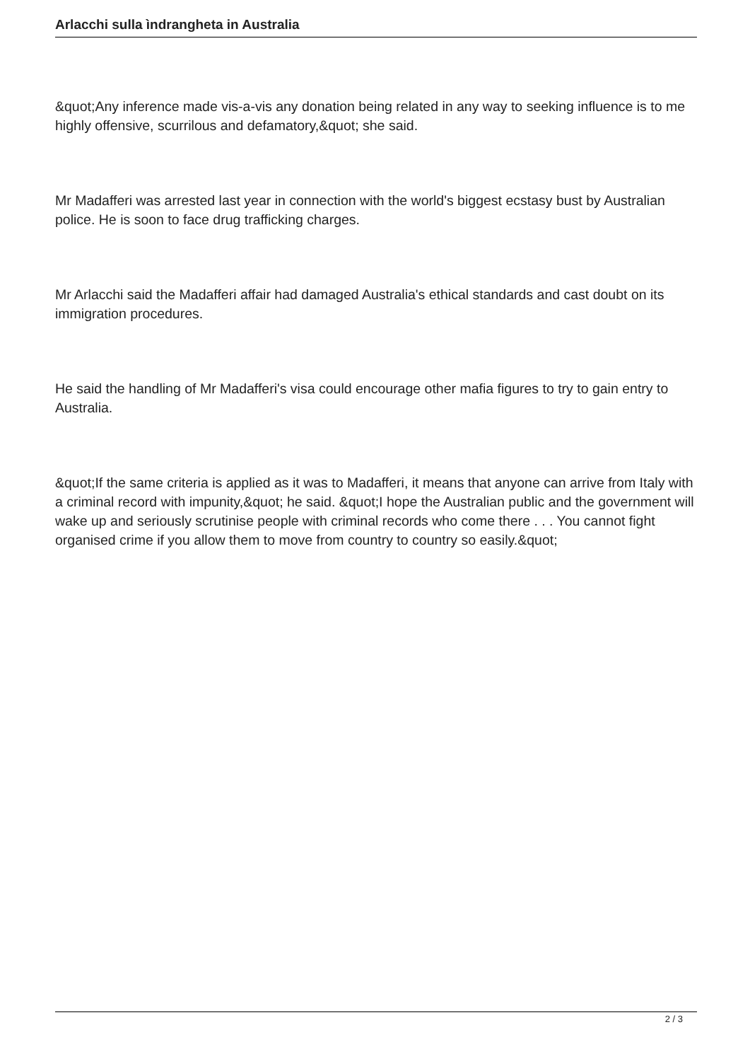Arlacchi sulla ìndrangheta in Australia
&quot;Any inference made vis-a-vis any donation being related in any way to seeking influence is to me highly offensive, scurrilous and defamatory,&quot; she said.
Mr Madafferi was arrested last year in connection with the world's biggest ecstasy bust by Australian police. He is soon to face drug trafficking charges.
Mr Arlacchi said the Madafferi affair had damaged Australia's ethical standards and cast doubt on its immigration procedures.
He said the handling of Mr Madafferi's visa could encourage other mafia figures to try to gain entry to Australia.
&quot;If the same criteria is applied as it was to Madafferi, it means that anyone can arrive from Italy with a criminal record with impunity,&quot; he said. &quot;I hope the Australian public and the government will wake up and seriously scrutinise people with criminal records who come there . . . You cannot fight organised crime if you allow them to move from country to country so easily.&quot;
2 / 3